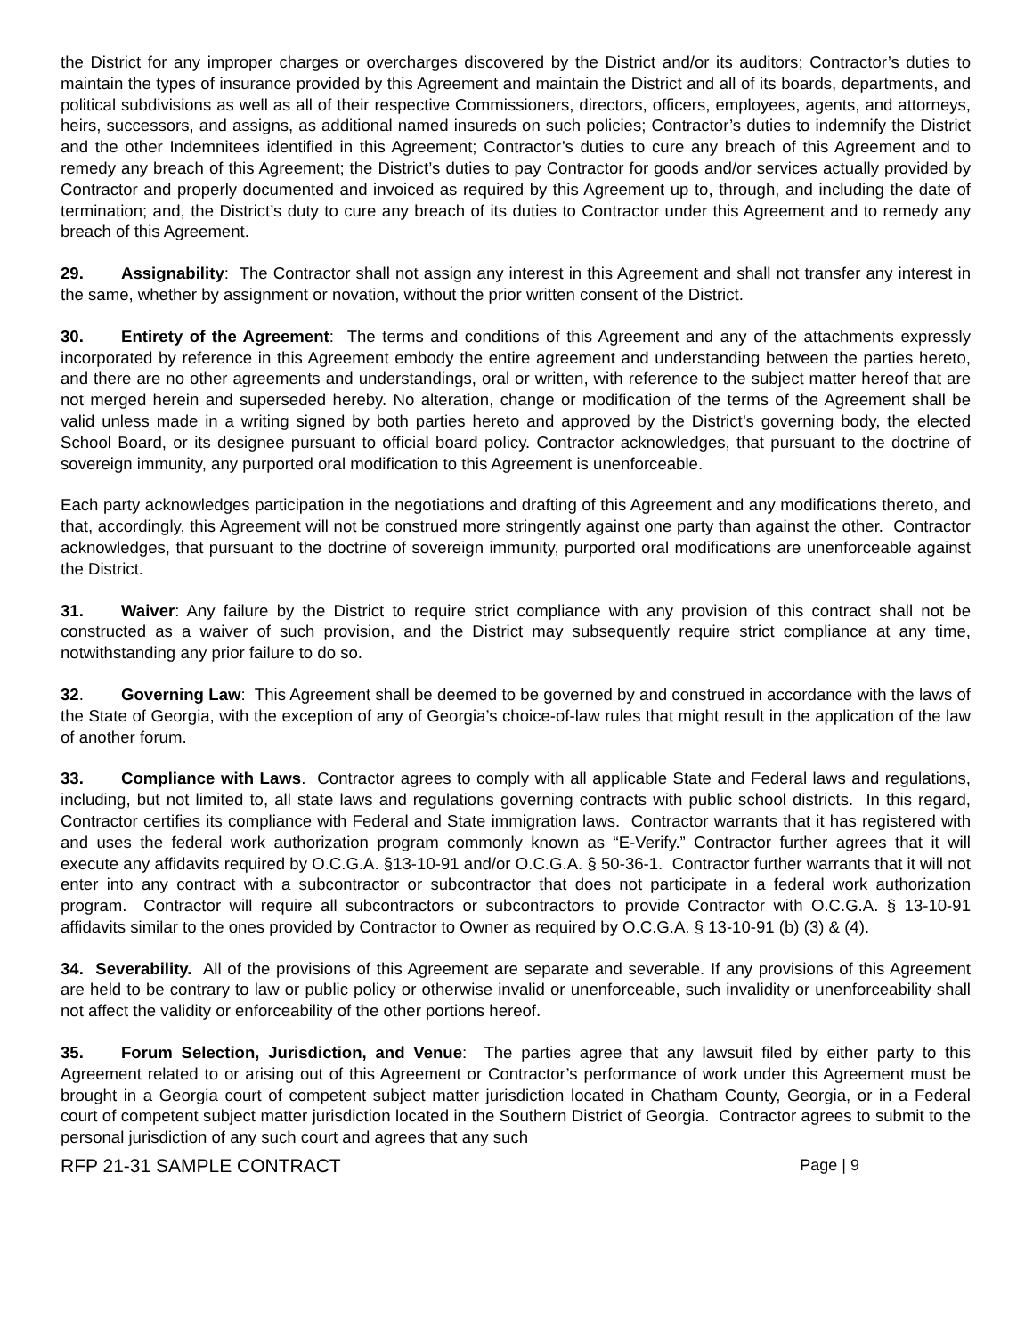the District for any improper charges or overcharges discovered by the District and/or its auditors; Contractor’s duties to maintain the types of insurance provided by this Agreement and maintain the District and all of its boards, departments, and political subdivisions as well as all of their respective Commissioners, directors, officers, employees, agents, and attorneys, heirs, successors, and assigns, as additional named insureds on such policies; Contractor’s duties to indemnify the District and the other Indemnitees identified in this Agreement; Contractor’s duties to cure any breach of this Agreement and to remedy any breach of this Agreement; the District’s duties to pay Contractor for goods and/or services actually provided by Contractor and properly documented and invoiced as required by this Agreement up to, through, and including the date of termination; and, the District’s duty to cure any breach of its duties to Contractor under this Agreement and to remedy any breach of this Agreement.
29. Assignability: The Contractor shall not assign any interest in this Agreement and shall not transfer any interest in the same, whether by assignment or novation, without the prior written consent of the District.
30. Entirety of the Agreement: The terms and conditions of this Agreement and any of the attachments expressly incorporated by reference in this Agreement embody the entire agreement and understanding between the parties hereto, and there are no other agreements and understandings, oral or written, with reference to the subject matter hereof that are not merged herein and superseded hereby. No alteration, change or modification of the terms of the Agreement shall be valid unless made in a writing signed by both parties hereto and approved by the District’s governing body, the elected School Board, or its designee pursuant to official board policy. Contractor acknowledges, that pursuant to the doctrine of sovereign immunity, any purported oral modification to this Agreement is unenforceable.
Each party acknowledges participation in the negotiations and drafting of this Agreement and any modifications thereto, and that, accordingly, this Agreement will not be construed more stringently against one party than against the other. Contractor acknowledges, that pursuant to the doctrine of sovereign immunity, purported oral modifications are unenforceable against the District.
31. Waiver: Any failure by the District to require strict compliance with any provision of this contract shall not be constructed as a waiver of such provision, and the District may subsequently require strict compliance at any time, notwithstanding any prior failure to do so.
32. Governing Law: This Agreement shall be deemed to be governed by and construed in accordance with the laws of the State of Georgia, with the exception of any of Georgia’s choice-of-law rules that might result in the application of the law of another forum.
33. Compliance with Laws. Contractor agrees to comply with all applicable State and Federal laws and regulations, including, but not limited to, all state laws and regulations governing contracts with public school districts. In this regard, Contractor certifies its compliance with Federal and State immigration laws. Contractor warrants that it has registered with and uses the federal work authorization program commonly known as “E-Verify.” Contractor further agrees that it will execute any affidavits required by O.C.G.A. §13-10-91 and/or O.C.G.A. § 50-36-1. Contractor further warrants that it will not enter into any contract with a subcontractor or subcontractor that does not participate in a federal work authorization program. Contractor will require all subcontractors or subcontractors to provide Contractor with O.C.G.A. § 13-10-91 affidavits similar to the ones provided by Contractor to Owner as required by O.C.G.A. § 13-10-91 (b) (3) & (4).
34. Severability. All of the provisions of this Agreement are separate and severable. If any provisions of this Agreement are held to be contrary to law or public policy or otherwise invalid or unenforceable, such invalidity or unenforceability shall not affect the validity or enforceability of the other portions hereof.
35. Forum Selection, Jurisdiction, and Venue: The parties agree that any lawsuit filed by either party to this Agreement related to or arising out of this Agreement or Contractor’s performance of work under this Agreement must be brought in a Georgia court of competent subject matter jurisdiction located in Chatham County, Georgia, or in a Federal court of competent subject matter jurisdiction located in the Southern District of Georgia. Contractor agrees to submit to the personal jurisdiction of any such court and agrees that any such
RFP 21-31 SAMPLE CONTRACT Page | 9